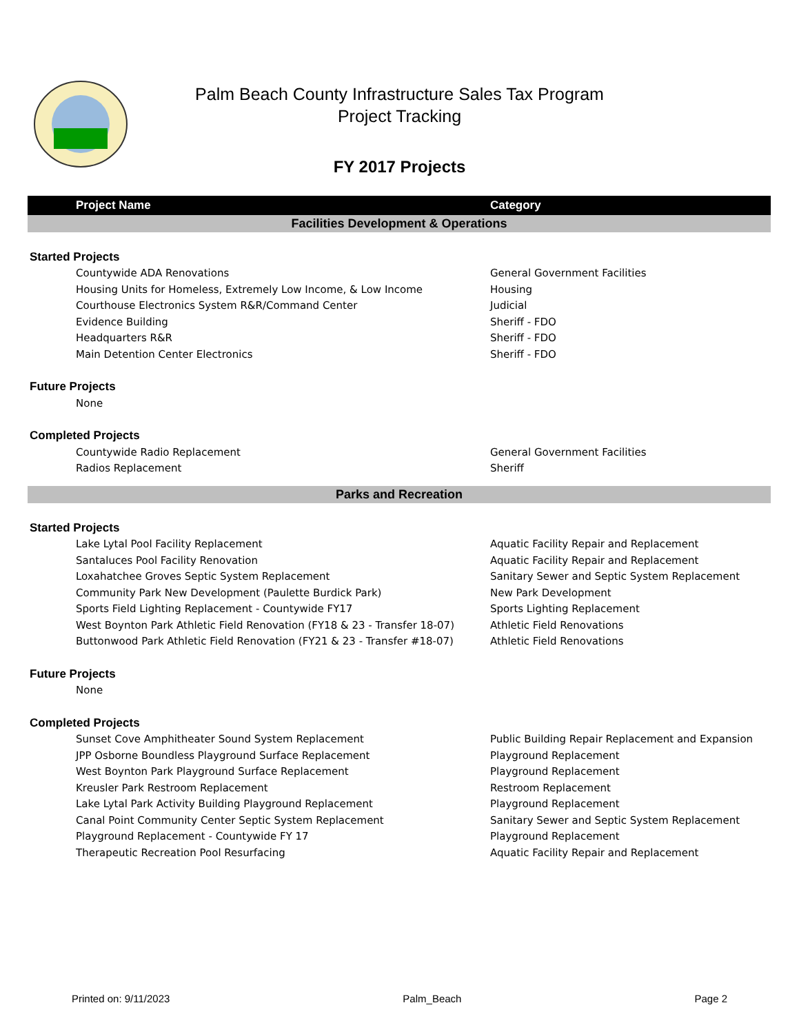Palm Beach County Infrastructure Sales Tax Program
Project Tracking
FY 2017 Projects
| Project Name | Category |
| --- | --- |
| Facilities Development & Operations | |
| Started Projects | |
| Countywide ADA Renovations | General Government Facilities |
| Housing Units for Homeless, Extremely Low Income, & Low Income | Housing |
| Courthouse Electronics System R&R/Command Center | Judicial |
| Evidence Building | Sheriff - FDO |
| Headquarters R&R | Sheriff - FDO |
| Main Detention Center Electronics | Sheriff - FDO |
| Future Projects | |
| None | |
| Completed Projects | |
| Countywide Radio Replacement | General Government Facilities |
| Radios Replacement | Sheriff |
| Parks and Recreation | |
| Started Projects | |
| Lake Lytal Pool Facility Replacement | Aquatic Facility Repair and Replacement |
| Santaluces Pool Facility Renovation | Aquatic Facility Repair and Replacement |
| Loxahatchee Groves Septic System Replacement | Sanitary Sewer and Septic System Replacement |
| Community Park New Development (Paulette Burdick Park) | New Park Development |
| Sports Field Lighting Replacement - Countywide FY17 | Sports Lighting Replacement |
| West Boynton Park Athletic Field Renovation (FY18 & 23 - Transfer 18-07) | Athletic Field Renovations |
| Buttonwood Park Athletic Field Renovation (FY21 & 23 - Transfer #18-07) | Athletic Field Renovations |
| Future Projects | |
| None | |
| Completed Projects | |
| Sunset Cove Amphitheater Sound System Replacement | Public Building Repair Replacement and Expansion |
| JPP Osborne Boundless Playground Surface Replacement | Playground Replacement |
| West Boynton Park Playground Surface Replacement | Playground Replacement |
| Kreusler Park Restroom Replacement | Restroom Replacement |
| Lake Lytal Park Activity Building Playground Replacement | Playground Replacement |
| Canal Point Community Center Septic System Replacement | Sanitary Sewer and Septic System Replacement |
| Playground Replacement - Countywide FY 17 | Playground Replacement |
| Therapeutic Recreation Pool Resurfacing | Aquatic Facility Repair and Replacement |
Printed on: 9/11/2023 Palm_Beach Page 2